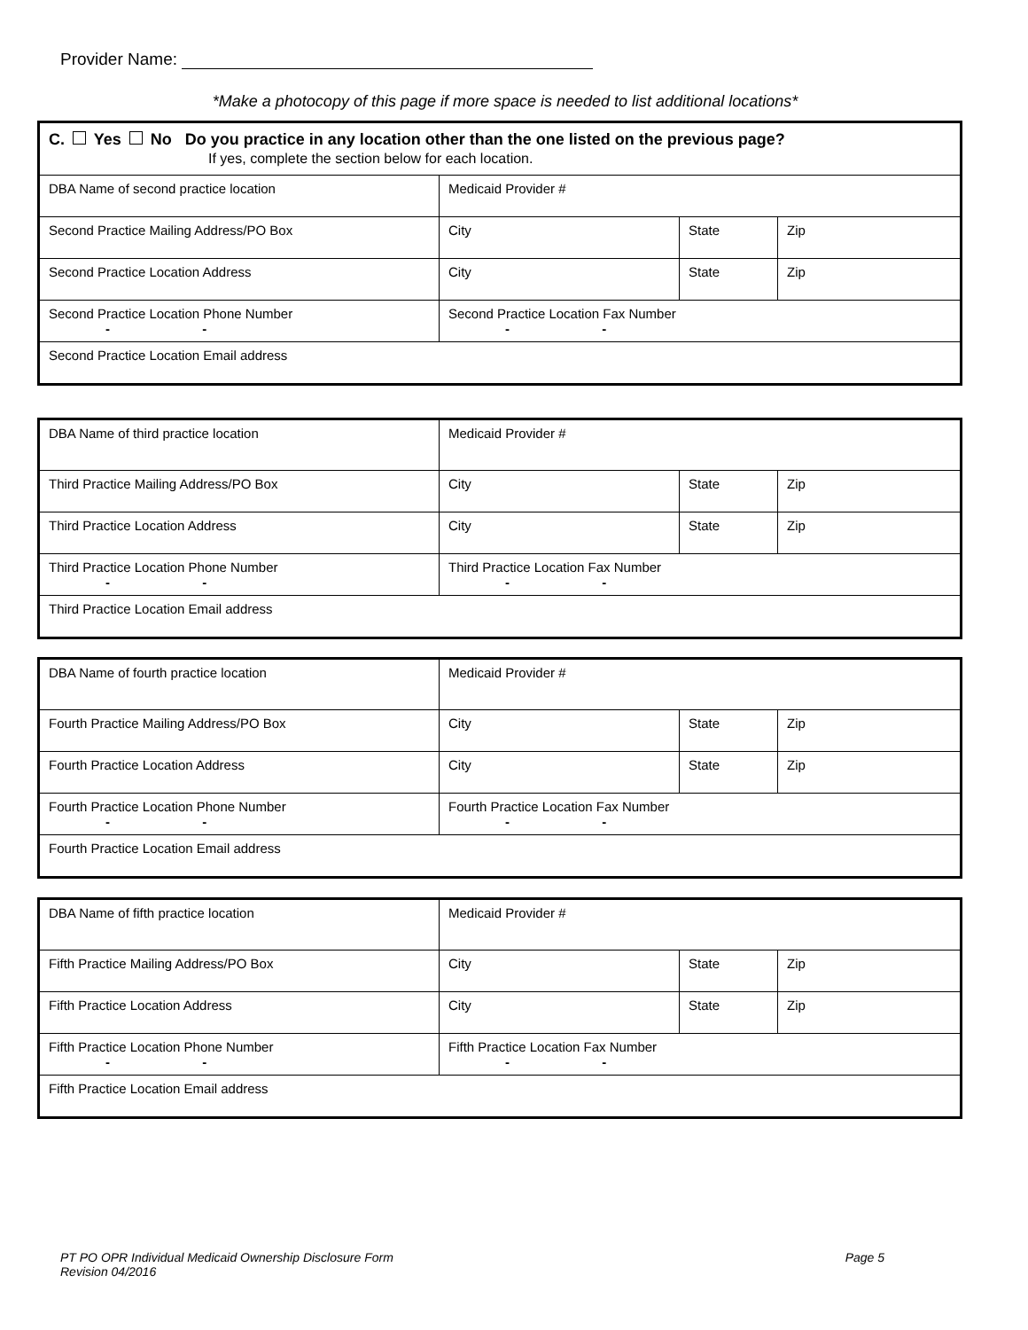Provider Name:
*Make a photocopy of this page if more space is needed to list additional locations*
| C. Yes No Do you practice in any location other than the one listed on the previous page? If yes, complete the section below for each location. | | | |
| DBA Name of second practice location | Medicaid Provider # | | |
| Second Practice Mailing Address/PO Box | City | State | Zip |
| Second Practice Location Address | City | State | Zip |
| Second Practice Location Phone Number - - | Second Practice Location Fax Number - - | | |
| Second Practice Location Email address | | | |
| DBA Name of third practice location | Medicaid Provider # | | |
| Third Practice Mailing Address/PO Box | City | State | Zip |
| Third Practice Location Address | City | State | Zip |
| Third Practice Location Phone Number - - | Third Practice Location Fax Number - - | | |
| Third Practice Location Email address | | | |
| DBA Name of fourth practice location | Medicaid Provider # | | |
| Fourth Practice Mailing Address/PO Box | City | State | Zip |
| Fourth Practice Location Address | City | State | Zip |
| Fourth Practice Location Phone Number - - | Fourth Practice Location Fax Number - - | | |
| Fourth Practice Location Email address | | | |
| DBA Name of fifth practice location | Medicaid Provider # | | |
| Fifth Practice Mailing Address/PO Box | City | State | Zip |
| Fifth Practice Location Address | City | State | Zip |
| Fifth Practice Location Phone Number - - | Fifth Practice Location Fax Number - - | | |
| Fifth Practice Location Email address | | | |
Page 5 PT PO OPR Individual Medicaid Ownership Disclosure Form
Revision 04/2016